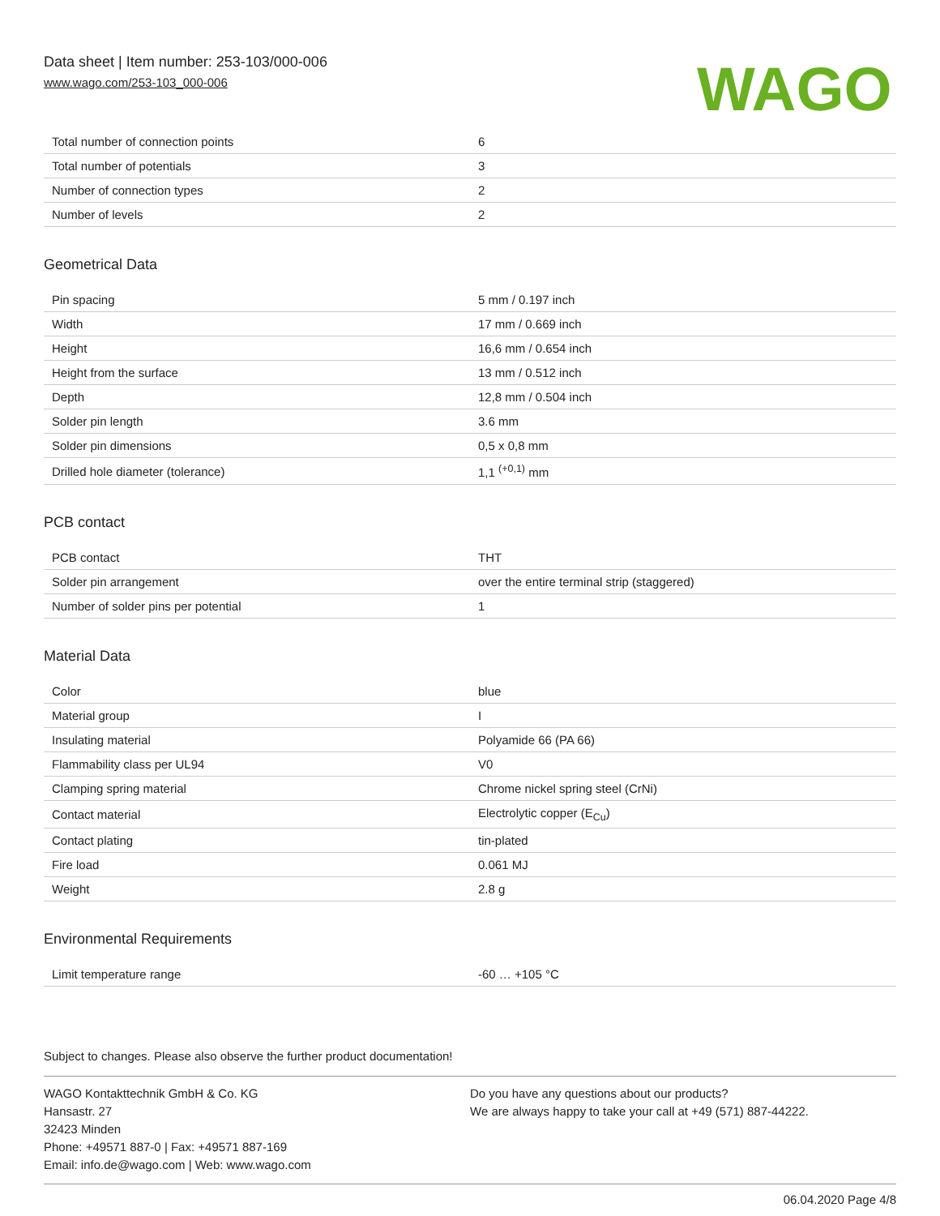Data sheet | Item number: 253-103/000-006
www.wago.com/253-103_000-006
WAGO
| Total number of connection points | 6 |
| Total number of potentials | 3 |
| Number of connection types | 2 |
| Number of levels | 2 |
Geometrical Data
| Pin spacing | 5 mm / 0.197 inch |
| Width | 17 mm / 0.669 inch |
| Height | 16,6 mm / 0.654 inch |
| Height from the surface | 13 mm / 0.512 inch |
| Depth | 12,8 mm / 0.504 inch |
| Solder pin length | 3.6 mm |
| Solder pin dimensions | 0,5 x 0,8 mm |
| Drilled hole diameter (tolerance) | 1,1 <sup>(+0,1)</sup> mm |
PCB contact
| PCB contact | THT |
| Solder pin arrangement | over the entire terminal strip (staggered) |
| Number of solder pins per potential | 1 |
Material Data
| Color | blue |
| Material group | I |
| Insulating material | Polyamide 66 (PA 66) |
| Flammability class per UL94 | V0 |
| Clamping spring material | Chrome nickel spring steel (CrNi) |
| Contact material | Electrolytic copper (E<sub>Cu</sub>) |
| Contact plating | tin-plated |
| Fire load | 0.061 MJ |
| Weight | 2.8 g |
Environmental Requirements
| Limit temperature range | -60 … +105 °C |
Subject to changes. Please also observe the further product documentation!
WAGO Kontakttechnik GmbH & Co. KG
Hansastr. 27
32423 Minden
Phone: +49571 887-0 | Fax: +49571 887-169
Email: info.de@wago.com | Web: www.wago.com
Do you have any questions about our products?
We are always happy to take your call at +49 (571) 887-44222.
06.04.2020 Page 4/8